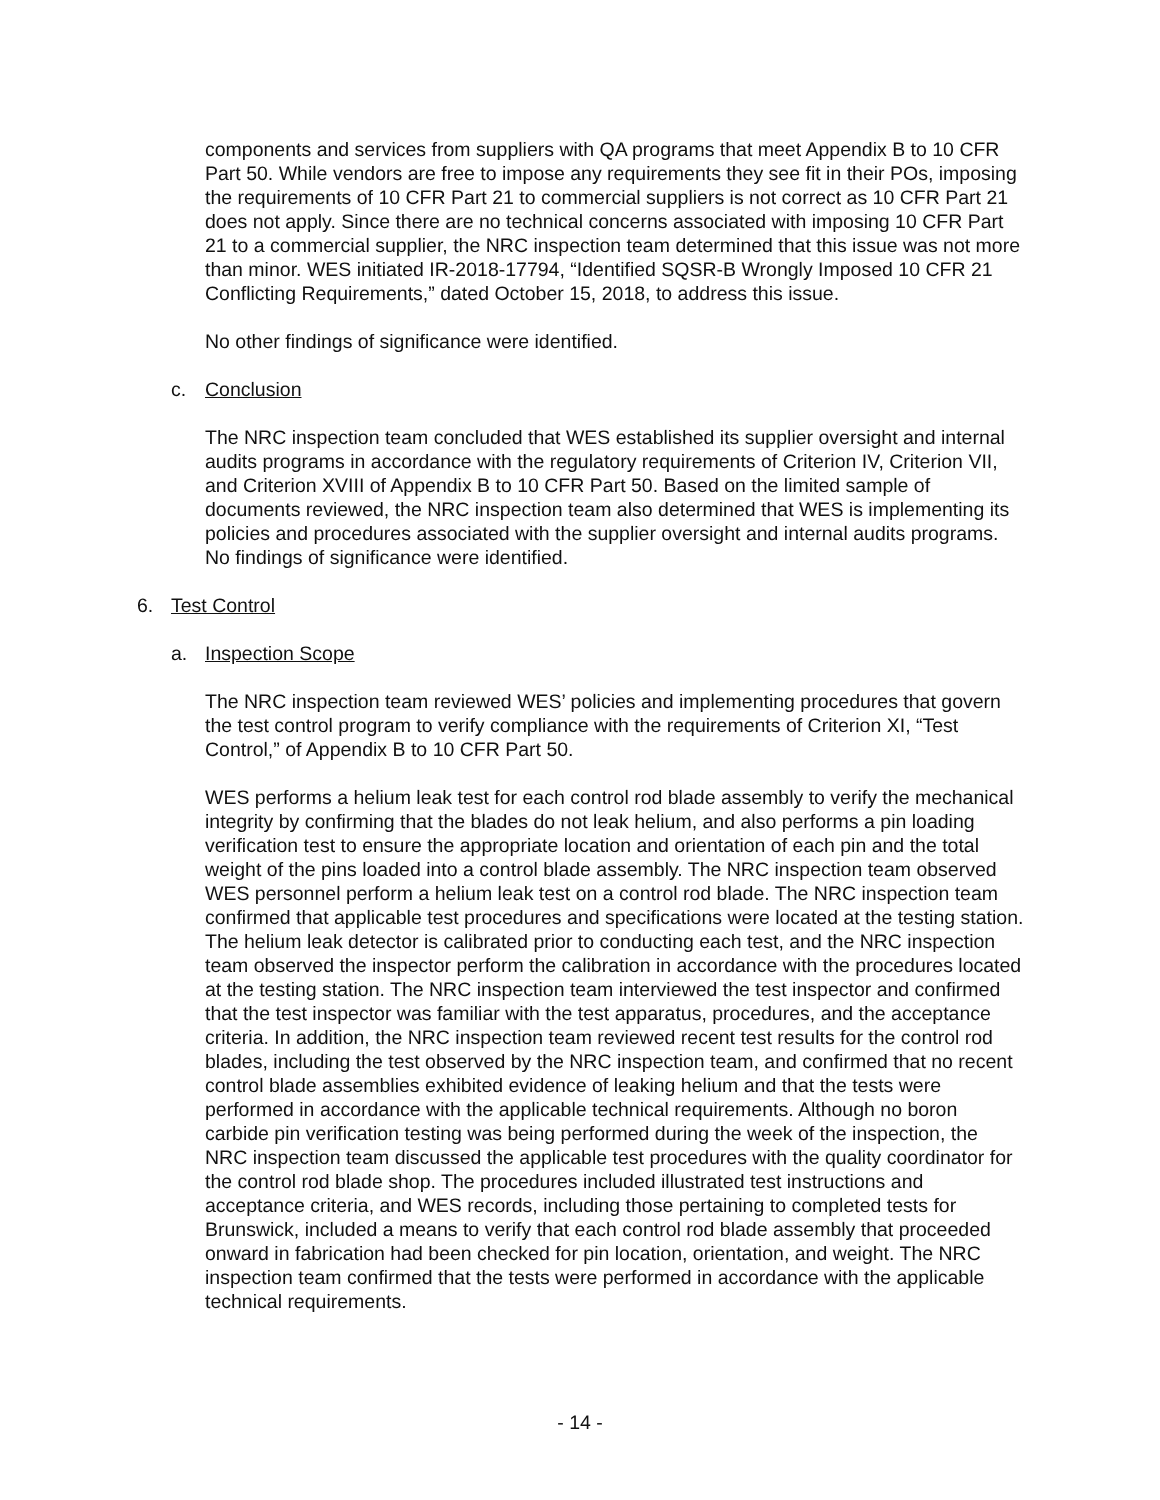components and services from suppliers with QA programs that meet Appendix B to 10 CFR Part 50. While vendors are free to impose any requirements they see fit in their POs, imposing the requirements of 10 CFR Part 21 to commercial suppliers is not correct as 10 CFR Part 21 does not apply. Since there are no technical concerns associated with imposing 10 CFR Part 21 to a commercial supplier, the NRC inspection team determined that this issue was not more than minor. WES initiated IR-2018-17794, “Identified SQSR-B Wrongly Imposed 10 CFR 21 Conflicting Requirements,” dated October 15, 2018, to address this issue.
No other findings of significance were identified.
c. Conclusion
The NRC inspection team concluded that WES established its supplier oversight and internal audits programs in accordance with the regulatory requirements of Criterion IV, Criterion VII, and Criterion XVIII of Appendix B to 10 CFR Part 50. Based on the limited sample of documents reviewed, the NRC inspection team also determined that WES is implementing its policies and procedures associated with the supplier oversight and internal audits programs. No findings of significance were identified.
6. Test Control
a. Inspection Scope
The NRC inspection team reviewed WES’ policies and implementing procedures that govern the test control program to verify compliance with the requirements of Criterion XI, “Test Control,” of Appendix B to 10 CFR Part 50.
WES performs a helium leak test for each control rod blade assembly to verify the mechanical integrity by confirming that the blades do not leak helium, and also performs a pin loading verification test to ensure the appropriate location and orientation of each pin and the total weight of the pins loaded into a control blade assembly. The NRC inspection team observed WES personnel perform a helium leak test on a control rod blade. The NRC inspection team confirmed that applicable test procedures and specifications were located at the testing station. The helium leak detector is calibrated prior to conducting each test, and the NRC inspection team observed the inspector perform the calibration in accordance with the procedures located at the testing station. The NRC inspection team interviewed the test inspector and confirmed that the test inspector was familiar with the test apparatus, procedures, and the acceptance criteria. In addition, the NRC inspection team reviewed recent test results for the control rod blades, including the test observed by the NRC inspection team, and confirmed that no recent control blade assemblies exhibited evidence of leaking helium and that the tests were performed in accordance with the applicable technical requirements. Although no boron carbide pin verification testing was being performed during the week of the inspection, the NRC inspection team discussed the applicable test procedures with the quality coordinator for the control rod blade shop. The procedures included illustrated test instructions and acceptance criteria, and WES records, including those pertaining to completed tests for Brunswick, included a means to verify that each control rod blade assembly that proceeded onward in fabrication had been checked for pin location, orientation, and weight. The NRC inspection team confirmed that the tests were performed in accordance with the applicable technical requirements.
- 14 -